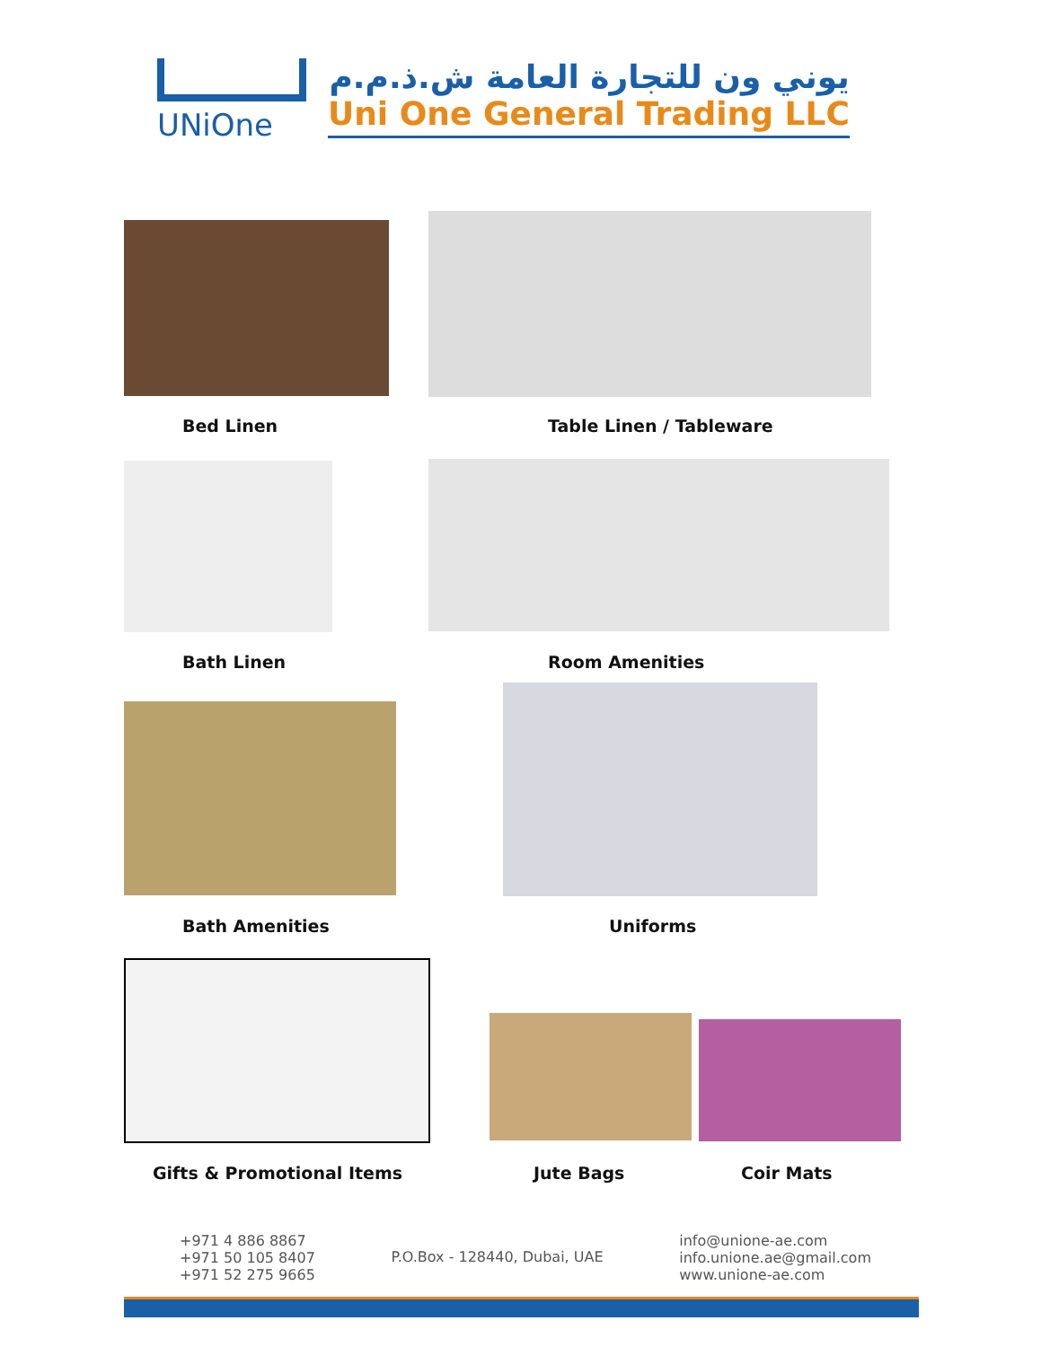UNiOne يوني ون للتجارة العامة ش.ذ.م.م
Uni One General Trading LLC
Bed Linen Table Linen / Tableware
Bath Linen Room Amenities
Bath Amenities Uniforms
Gifts & Promotional Items Jute Bags Coir Mats
+971 4 886 8867
+971 50 105 8407
+971 52 275 9665
P.O.Box - 128440, Dubai, UAE
info@unione-ae.com
info.unione.ae@gmail.com
www.unione-ae.com